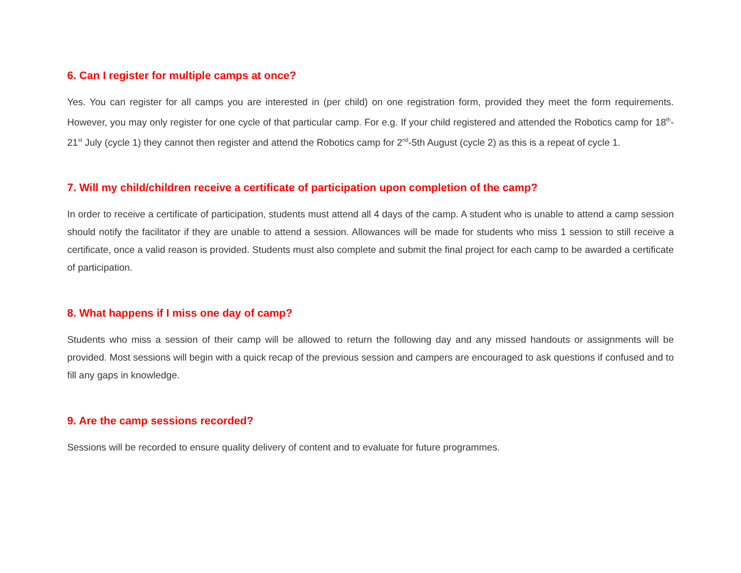6. Can I register for multiple camps at once?
Yes. You can register for all camps you are interested in (per child) on one registration form, provided they meet the form requirements. However, you may only register for one cycle of that particular camp. For e.g. If your child registered and attended the Robotics camp for 18<sup>th</sup>-21<sup>st</sup> July (cycle 1) they cannot then register and attend the Robotics camp for 2<sup>nd</sup>-5th August (cycle 2) as this is a repeat of cycle 1.
7. Will my child/children receive a certificate of participation upon completion of the camp?
In order to receive a certificate of participation, students must attend all 4 days of the camp. A student who is unable to attend a camp session should notify the facilitator if they are unable to attend a session. Allowances will be made for students who miss 1 session to still receive a certificate, once a valid reason is provided. Students must also complete and submit the final project for each camp to be awarded a certificate of participation.
8. What happens if I miss one day of camp?
Students who miss a session of their camp will be allowed to return the following day and any missed handouts or assignments will be provided. Most sessions will begin with a quick recap of the previous session and campers are encouraged to ask questions if confused and to fill any gaps in knowledge.
9. Are the camp sessions recorded?
Sessions will be recorded to ensure quality delivery of content and to evaluate for future programmes.